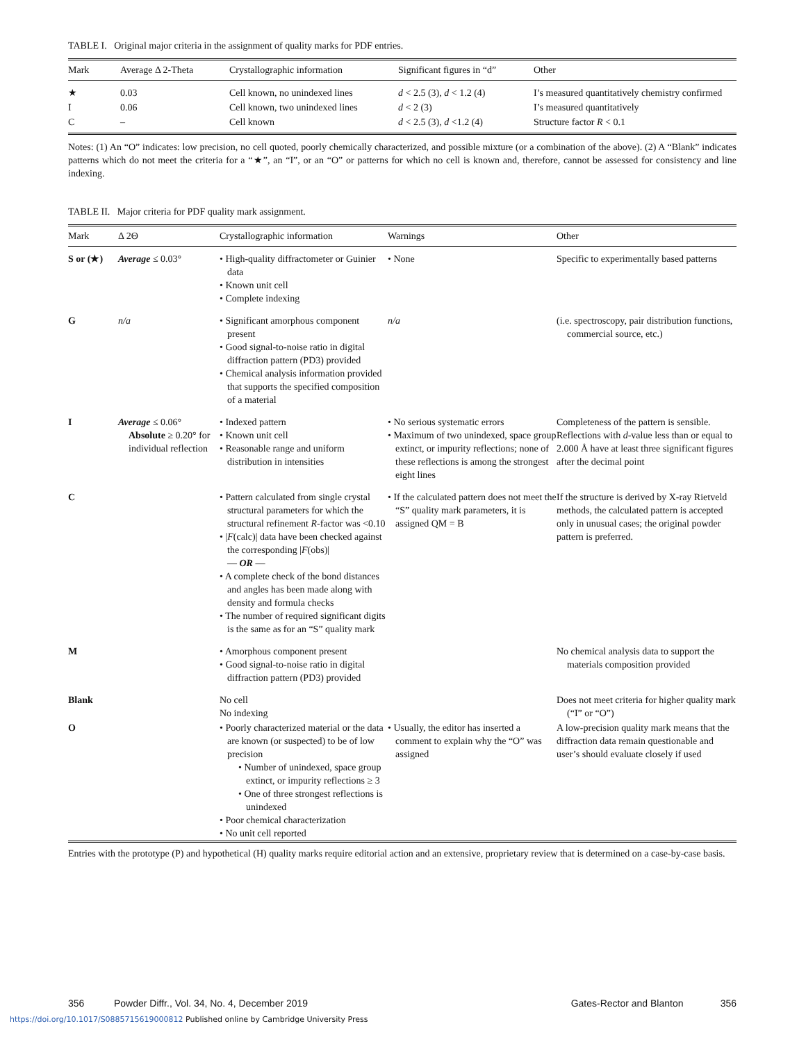TABLE I. Original major criteria in the assignment of quality marks for PDF entries.
| Mark | Average Δ 2-Theta | Crystallographic information | Significant figures in “d” | Other |
| --- | --- | --- | --- | --- |
| ★ | 0.03 | Cell known, no unindexed lines | d < 2.5 (3), d < 1.2 (4) | I’s measured quantitatively chemistry confirmed |
| I | 0.06 | Cell known, two unindexed lines | d < 2 (3) | I’s measured quantitatively |
| C | – | Cell known | d < 2.5 (3), d <1.2 (4) | Structure factor R < 0.1 |
Notes: (1) An “O” indicates: low precision, no cell quoted, poorly chemically characterized, and possible mixture (or a combination of the above). (2) A “Blank” indicates patterns which do not meet the criteria for a “★”, an “I”, or an “O” or patterns for which no cell is known and, therefore, cannot be assessed for consistency and line indexing.
TABLE II. Major criteria for PDF quality mark assignment.
| Mark | Δ 2Θ | Crystallographic information | Warnings | Other |
| --- | --- | --- | --- | --- |
| S or (★) | Average ≤ 0.03° | • High-quality diffractometer or Guinier data • Known unit cell • Complete indexing | • None | Specific to experimentally based patterns |
| G | n/a | • Significant amorphous component present • Good signal-to-noise ratio in digital diffraction pattern (PD3) provided • Chemical analysis information provided that supports the specified composition of a material | n/a | (i.e. spectroscopy, pair distribution functions, commercial source, etc.) |
| I | Average ≤ 0.06° Absolute ≥ 0.20° for individual reflection | • Indexed pattern • Known unit cell • Reasonable range and uniform distribution in intensities | • No serious systematic errors • Maximum of two unindexed, space group extinct, or impurity reflections; none of these reflections is among the strongest eight lines | Completeness of the pattern is sensible. Reflections with d -value less than or equal to 2.000 Å have at least three significant figures after the decimal point |
| C | | • Pattern calculated from single crystal structural parameters for which the structural refinement R -factor was <0.10 • / F (calc)/ data have been checked against the corresponding / F (obs)/ — OR — • A complete check of the bond distances and angles has been made along with density and formula checks • The number of required significant digits is the same as for an “S” quality mark | • If the calculated pattern does not meet the “S” quality mark parameters, it is assigned QM = B | If the structure is derived by X-ray Rietveld methods, the calculated pattern is accepted only in unusual cases; the original powder pattern is preferred. |
| M | | • Amorphous component present • Good signal-to-noise ratio in digital diffraction pattern (PD3) provided | | No chemical analysis data to support the materials composition provided |
| Blank | | No cell No indexing | | Does not meet criteria for higher quality mark (“I” or “O”) |
| O | | • Poorly characterized material or the data are known (or suspected) to be of low precision • Number of unindexed, space group extinct, or impurity reflections ≥ 3 • One of three strongest reflections is unindexed • Poor chemical characterization • No unit cell reported | • Usually, the editor has inserted a comment to explain why the “O” was assigned | A low-precision quality mark means that the diffraction data remain questionable and user’s should evaluate closely if used |
Entries with the prototype (P) and hypothetical (H) quality marks require editorial action and an extensive, proprietary review that is determined on a case-by-case basis.
356 Powder Diffr., Vol. 34, No. 4, December 2019 Gates-Rector and Blanton 356
https://doi.org/10.1017/S0885715619000812 Published online by Cambridge University Press